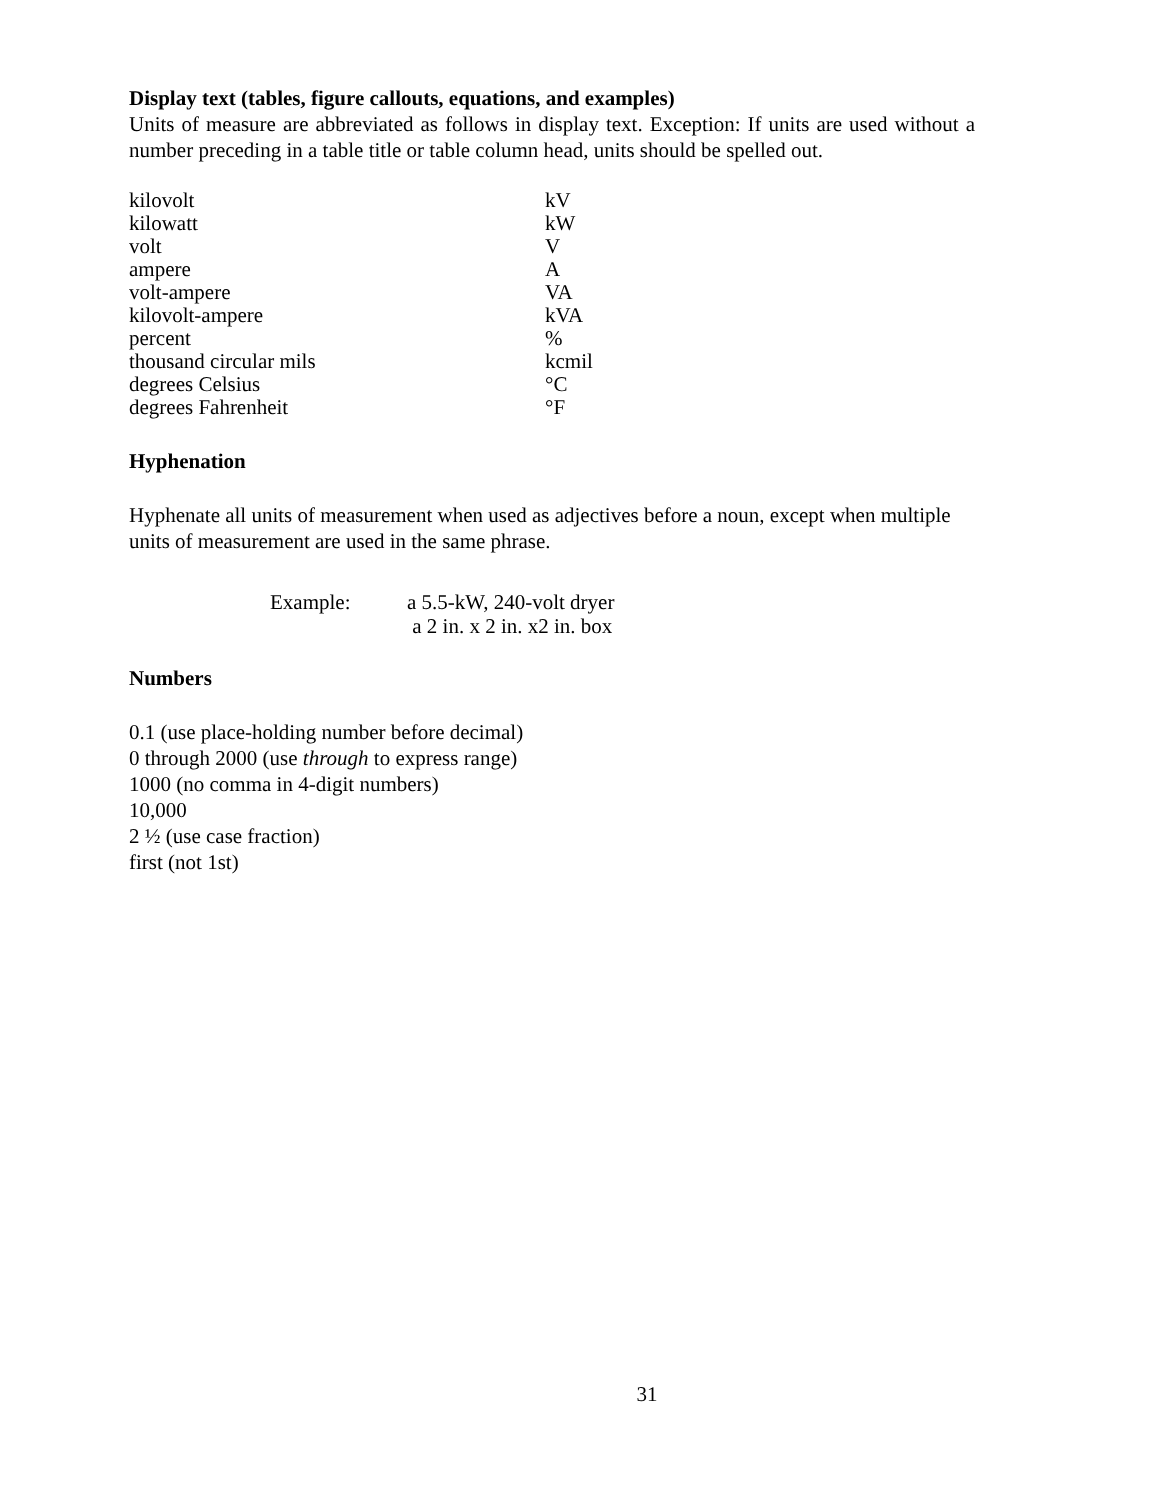Display text (tables, figure callouts, equations, and examples)
Units of measure are abbreviated as follows in display text. Exception: If units are used without a number preceding in a table title or table column head, units should be spelled out.
| kilovolt | kV |
| kilowatt | kW |
| volt | V |
| ampere | A |
| volt-ampere | VA |
| kilovolt-ampere | kVA |
| percent | % |
| thousand circular mils | kcmil |
| degrees Celsius | °C |
| degrees Fahrenheit | °F |
Hyphenation
Hyphenate all units of measurement when used as adjectives before a noun, except when multiple units of measurement are used in the same phrase.
Example: a 5.5-kW, 240-volt dryer
a 2 in. x 2 in. x2 in. box
Numbers
0.1 (use place-holding number before decimal)
0 through 2000 (use through to express range)
1000 (no comma in 4-digit numbers)
10,000
2 ½ (use case fraction)
first (not 1st)
31